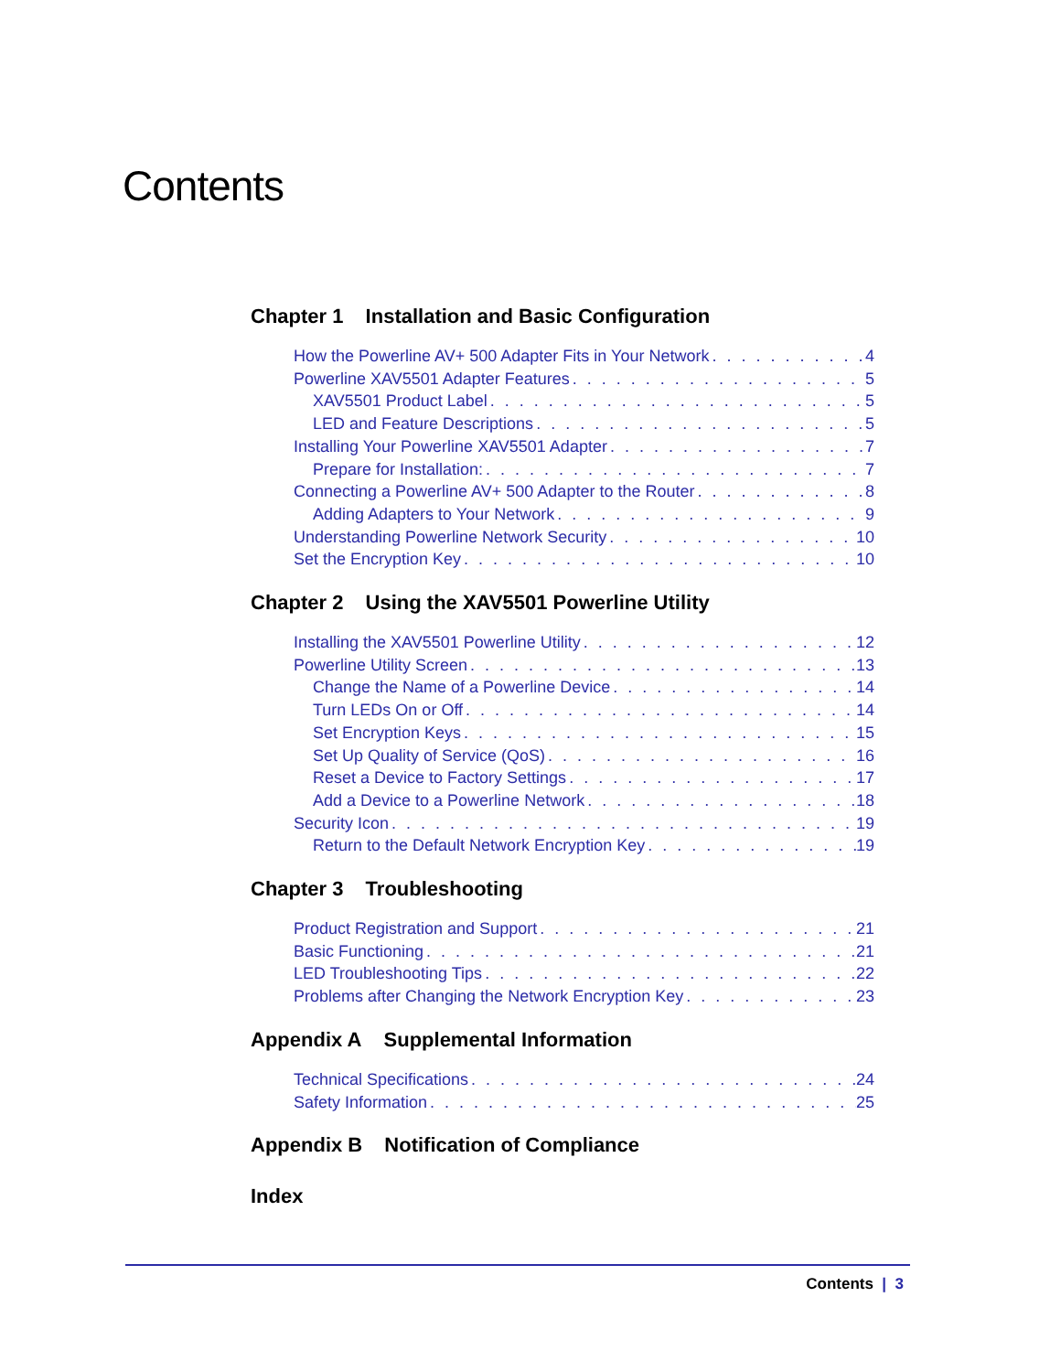Contents
Chapter 1 Installation and Basic Configuration
How the Powerline AV+ 500 Adapter Fits in Your Network 4
Powerline XAV5501 Adapter Features 5
XAV5501 Product Label 5
LED and Feature Descriptions 5
Installing Your Powerline XAV5501 Adapter 7
Prepare for Installation: 7
Connecting a Powerline AV+ 500 Adapter to the Router 8
Adding Adapters to Your Network 9
Understanding Powerline Network Security 10
Set the Encryption Key 10
Chapter 2 Using the XAV5501 Powerline Utility
Installing the XAV5501 Powerline Utility 12
Powerline Utility Screen 13
Change the Name of a Powerline Device 14
Turn LEDs On or Off 14
Set Encryption Keys 15
Set Up Quality of Service (QoS) 16
Reset a Device to Factory Settings 17
Add a Device to a Powerline Network 18
Security Icon 19
Return to the Default Network Encryption Key 19
Chapter 3 Troubleshooting
Product Registration and Support 21
Basic Functioning 21
LED Troubleshooting Tips 22
Problems after Changing the Network Encryption Key 23
Appendix A Supplemental Information
Technical Specifications 24
Safety Information 25
Appendix B Notification of Compliance
Index
Contents | 3